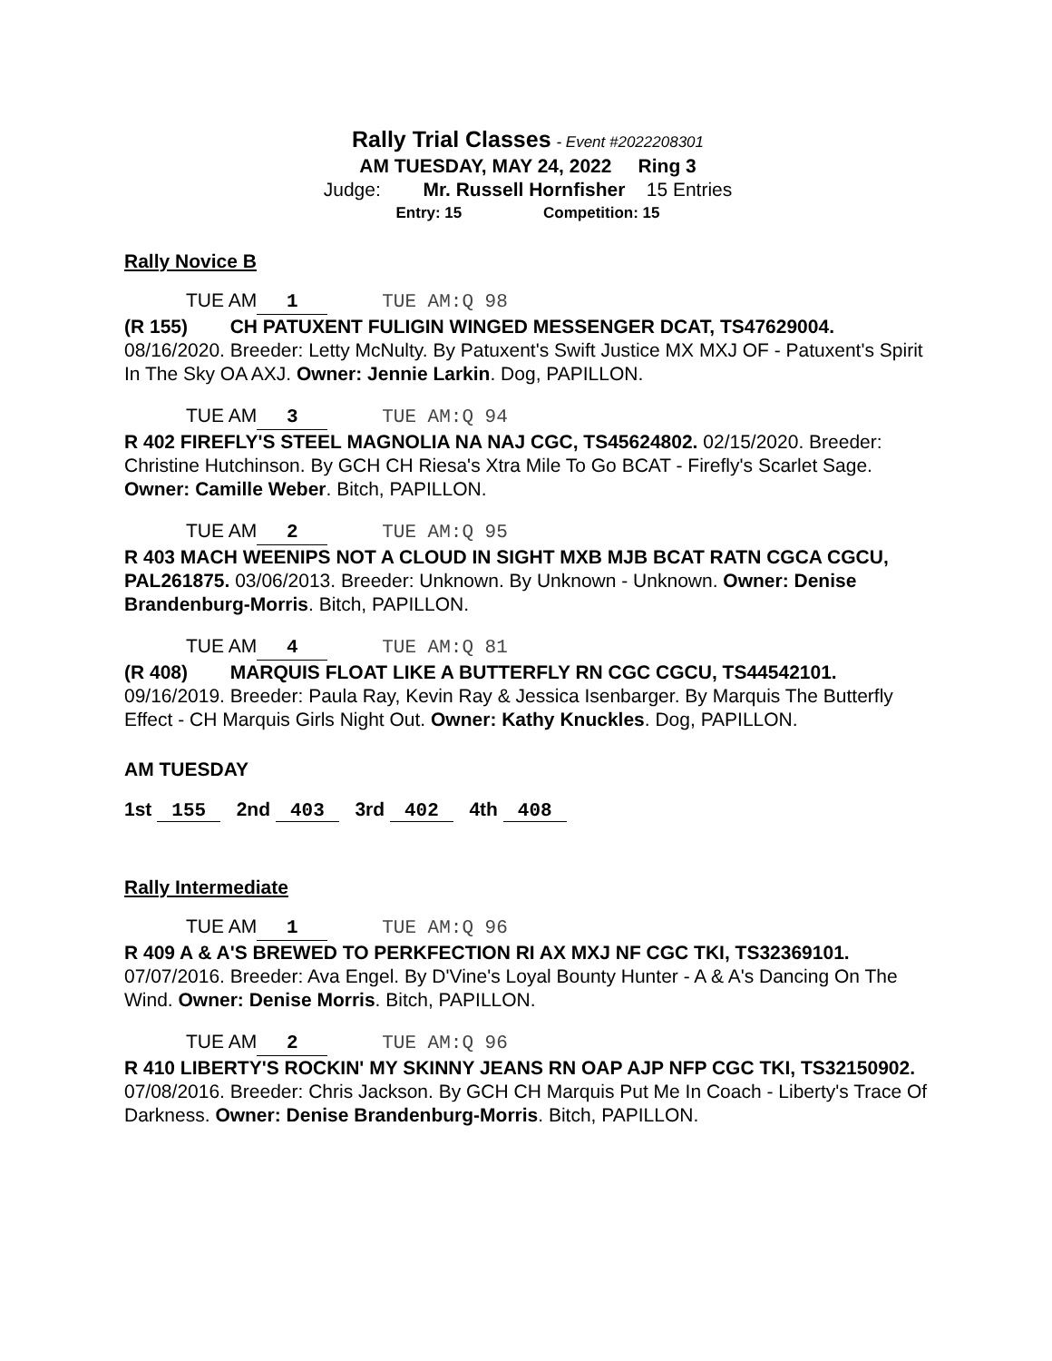Rally Trial Classes - Event #2022208301
AM TUESDAY, MAY 24, 2022 Ring 3
Judge: Mr. Russell Hornfisher 15 Entries
Entry: 15 Competition: 15
Rally Novice B
TUE AM 1 TUE AM:Q 98
(R 155) CH PATUXENT FULIGIN WINGED MESSENGER DCAT, TS47629004. 08/16/2020. Breeder: Letty McNulty. By Patuxent's Swift Justice MX MXJ OF - Patuxent's Spirit In The Sky OA AXJ. Owner: Jennie Larkin. Dog, PAPILLON.
TUE AM 3 TUE AM:Q 94
R 402 FIREFLY'S STEEL MAGNOLIA NA NAJ CGC, TS45624802. 02/15/2020. Breeder: Christine Hutchinson. By GCH CH Riesa's Xtra Mile To Go BCAT - Firefly's Scarlet Sage. Owner: Camille Weber. Bitch, PAPILLON.
TUE AM 2 TUE AM:Q 95
R 403 MACH WEENIPS NOT A CLOUD IN SIGHT MXB MJB BCAT RATN CGCA CGCU, PAL261875. 03/06/2013. Breeder: Unknown. By Unknown - Unknown. Owner: Denise Brandenburg-Morris. Bitch, PAPILLON.
TUE AM 4 TUE AM:Q 81
(R 408) MARQUIS FLOAT LIKE A BUTTERFLY RN CGC CGCU, TS44542101. 09/16/2019. Breeder: Paula Ray, Kevin Ray & Jessica Isenbarger. By Marquis The Butterfly Effect - CH Marquis Girls Night Out. Owner: Kathy Knuckles. Dog, PAPILLON.
AM TUESDAY
1st 155 2nd 403 3rd 402 4th 408
Rally Intermediate
TUE AM 1 TUE AM:Q 96
R 409 A & A'S BREWED TO PERKFECTION RI AX MXJ NF CGC TKI, TS32369101. 07/07/2016. Breeder: Ava Engel. By D'Vine's Loyal Bounty Hunter - A & A's Dancing On The Wind. Owner: Denise Morris. Bitch, PAPILLON.
TUE AM 2 TUE AM:Q 96
R 410 LIBERTY'S ROCKIN' MY SKINNY JEANS RN OAP AJP NFP CGC TKI, TS32150902. 07/08/2016. Breeder: Chris Jackson. By GCH CH Marquis Put Me In Coach - Liberty's Trace Of Darkness. Owner: Denise Brandenburg-Morris. Bitch, PAPILLON.